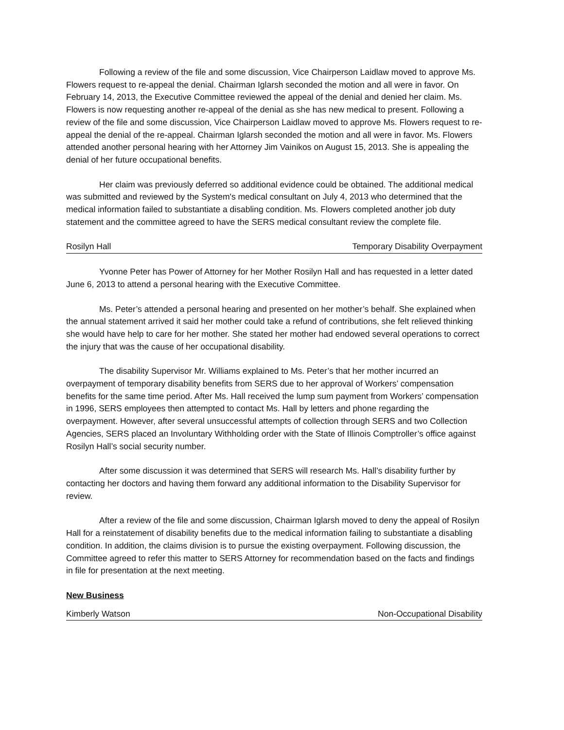Following a review of the file and some discussion, Vice Chairperson Laidlaw moved to approve Ms. Flowers request to re-appeal the denial. Chairman Iglarsh seconded the motion and all were in favor. On February 14, 2013, the Executive Committee reviewed the appeal of the denial and denied her claim. Ms. Flowers is now requesting another re-appeal of the denial as she has new medical to present. Following a review of the file and some discussion, Vice Chairperson Laidlaw moved to approve Ms. Flowers request to re-appeal the denial of the re-appeal. Chairman Iglarsh seconded the motion and all were in favor. Ms. Flowers attended another personal hearing with her Attorney Jim Vainikos on August 15, 2013. She is appealing the denial of her future occupational benefits.
Her claim was previously deferred so additional evidence could be obtained. The additional medical was submitted and reviewed by the System's medical consultant on July 4, 2013 who determined that the medical information failed to substantiate a disabling condition. Ms. Flowers completed another job duty statement and the committee agreed to have the SERS medical consultant review the complete file.
Rosilyn Hall Temporary Disability Overpayment
Yvonne Peter has Power of Attorney for her Mother Rosilyn Hall and has requested in a letter dated June 6, 2013 to attend a personal hearing with the Executive Committee.
Ms. Peter’s attended a personal hearing and presented on her mother’s behalf. She explained when the annual statement arrived it said her mother could take a refund of contributions, she felt relieved thinking she would have help to care for her mother. She stated her mother had endowed several operations to correct the injury that was the cause of her occupational disability.
The disability Supervisor Mr. Williams explained to Ms. Peter’s that her mother incurred an overpayment of temporary disability benefits from SERS due to her approval of Workers’ compensation benefits for the same time period. After Ms. Hall received the lump sum payment from Workers’ compensation in 1996, SERS employees then attempted to contact Ms. Hall by letters and phone regarding the overpayment. However, after several unsuccessful attempts of collection through SERS and two Collection Agencies, SERS placed an Involuntary Withholding order with the State of Illinois Comptroller’s office against Rosilyn Hall’s social security number.
After some discussion it was determined that SERS will research Ms. Hall’s disability further by contacting her doctors and having them forward any additional information to the Disability Supervisor for review.
After a review of the file and some discussion, Chairman Iglarsh moved to deny the appeal of Rosilyn Hall for a reinstatement of disability benefits due to the medical information failing to substantiate a disabling condition. In addition, the claims division is to pursue the existing overpayment. Following discussion, the Committee agreed to refer this matter to SERS Attorney for recommendation based on the facts and findings in file for presentation at the next meeting.
New Business
Kimberly Watson Non-Occupational Disability